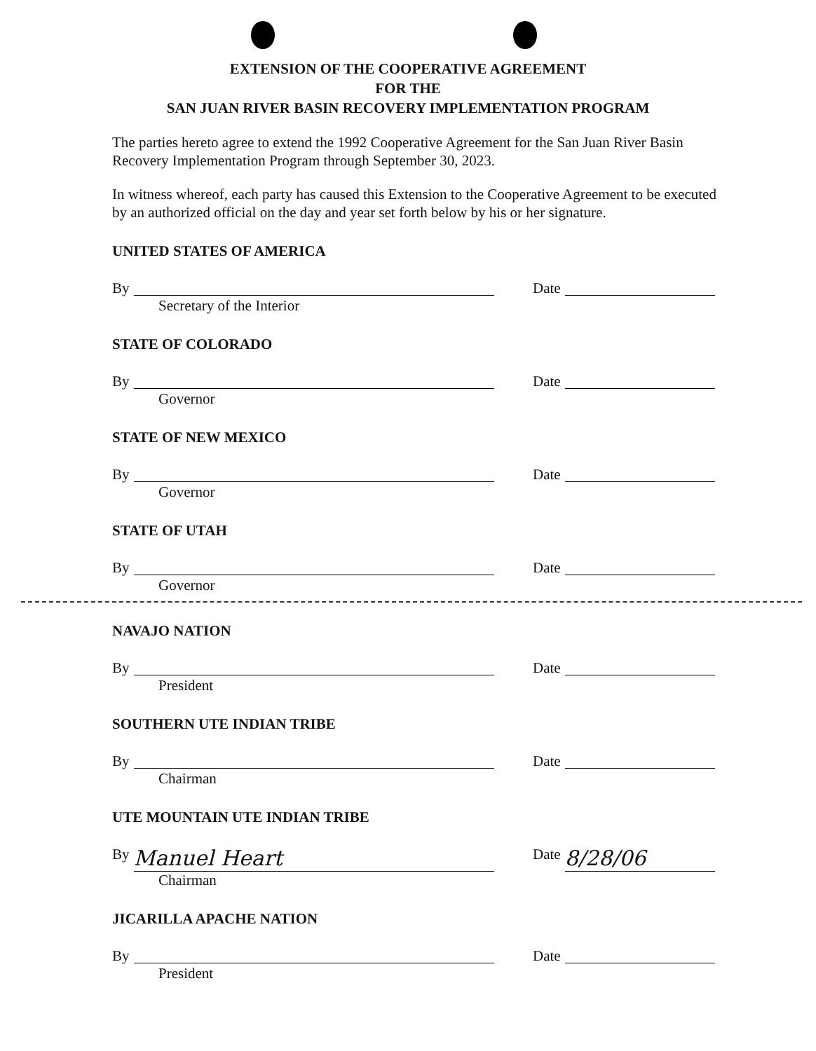EXTENSION OF THE COOPERATIVE AGREEMENT
FOR THE
SAN JUAN RIVER BASIN RECOVERY IMPLEMENTATION PROGRAM
The parties hereto agree to extend the 1992 Cooperative Agreement for the San Juan River Basin Recovery Implementation Program through September 30, 2023.
In witness whereof, each party has caused this Extension to the Cooperative Agreement to be executed by an authorized official on the day and year set forth below by his or her signature.
UNITED STATES OF AMERICA
By
Date
Secretary of the Interior
STATE OF COLORADO
By
Date
Governor
STATE OF NEW MEXICO
By
Date
Governor
STATE OF UTAH
By
Date
Governor
NAVAJO NATION
By
Date
President
SOUTHERN UTE INDIAN TRIBE
By
Date
Chairman
UTE MOUNTAIN UTE INDIAN TRIBE
By Manuel Heart
Date 8/28/06
Chairman
JICARILLA APACHE NATION
By
Date
President